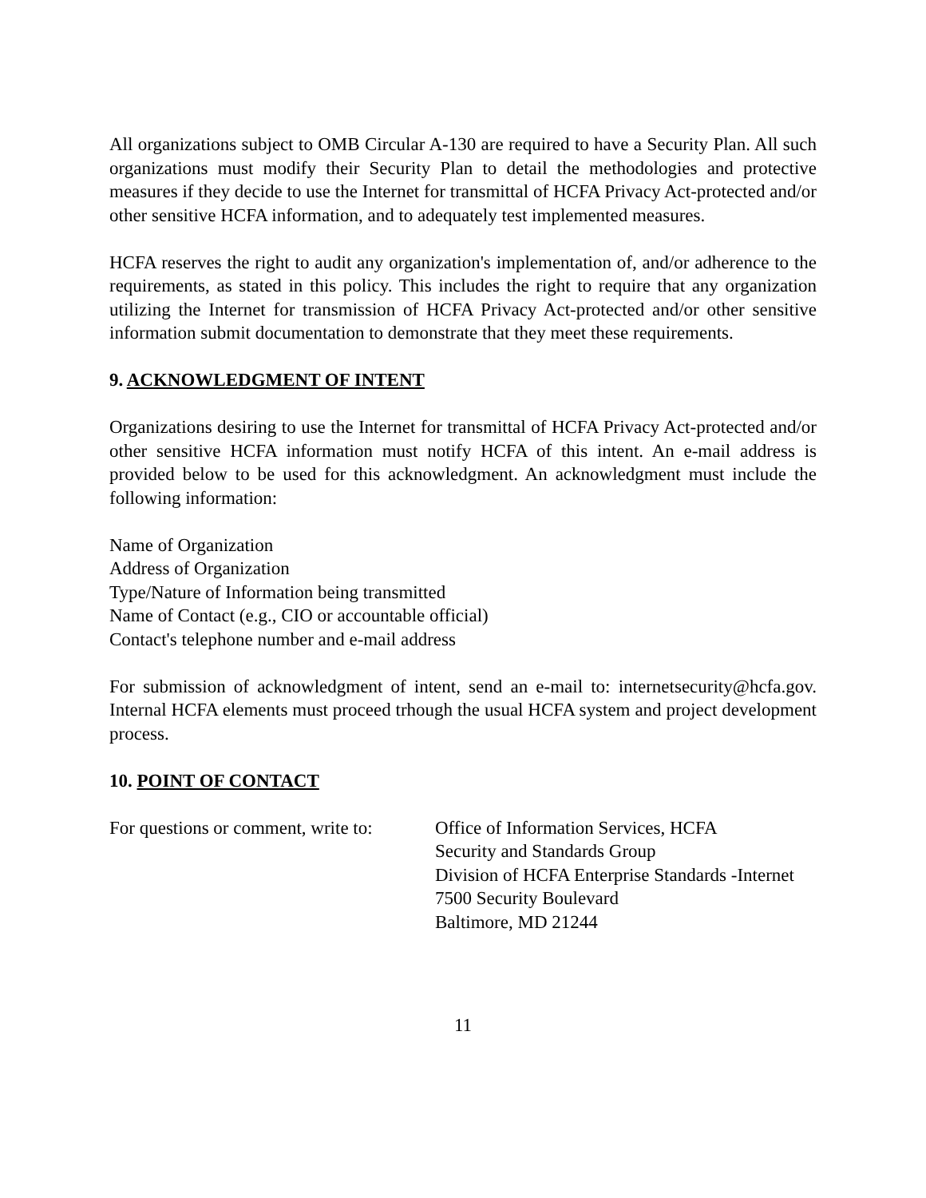All organizations subject to OMB Circular A-130 are required to have a Security Plan. All such organizations must modify their Security Plan to detail the methodologies and protective measures if they decide to use the Internet for transmittal of HCFA Privacy Act-protected and/or other sensitive HCFA information, and to adequately test implemented measures.
HCFA reserves the right to audit any organization's implementation of, and/or adherence to the requirements, as stated in this policy. This includes the right to require that any organization utilizing the Internet for transmission of HCFA Privacy Act-protected and/or other sensitive information submit documentation to demonstrate that they meet these requirements.
9. ACKNOWLEDGMENT OF INTENT
Organizations desiring to use the Internet for transmittal of HCFA Privacy Act-protected and/or other sensitive HCFA information must notify HCFA of this intent. An e-mail address is provided below to be used for this acknowledgment. An acknowledgment must include the following information:
Name of Organization
Address of Organization
Type/Nature of Information being transmitted
Name of Contact (e.g., CIO or accountable official)
Contact's telephone number and e-mail address
For submission of acknowledgment of intent, send an e-mail to: internetsecurity@hcfa.gov. Internal HCFA elements must proceed trhough the usual HCFA system and project development process.
10. POINT OF CONTACT
For questions or comment, write to:
Office of Information Services, HCFA
Security and Standards Group
Division of HCFA Enterprise Standards -Internet
7500 Security Boulevard
Baltimore, MD 21244
11